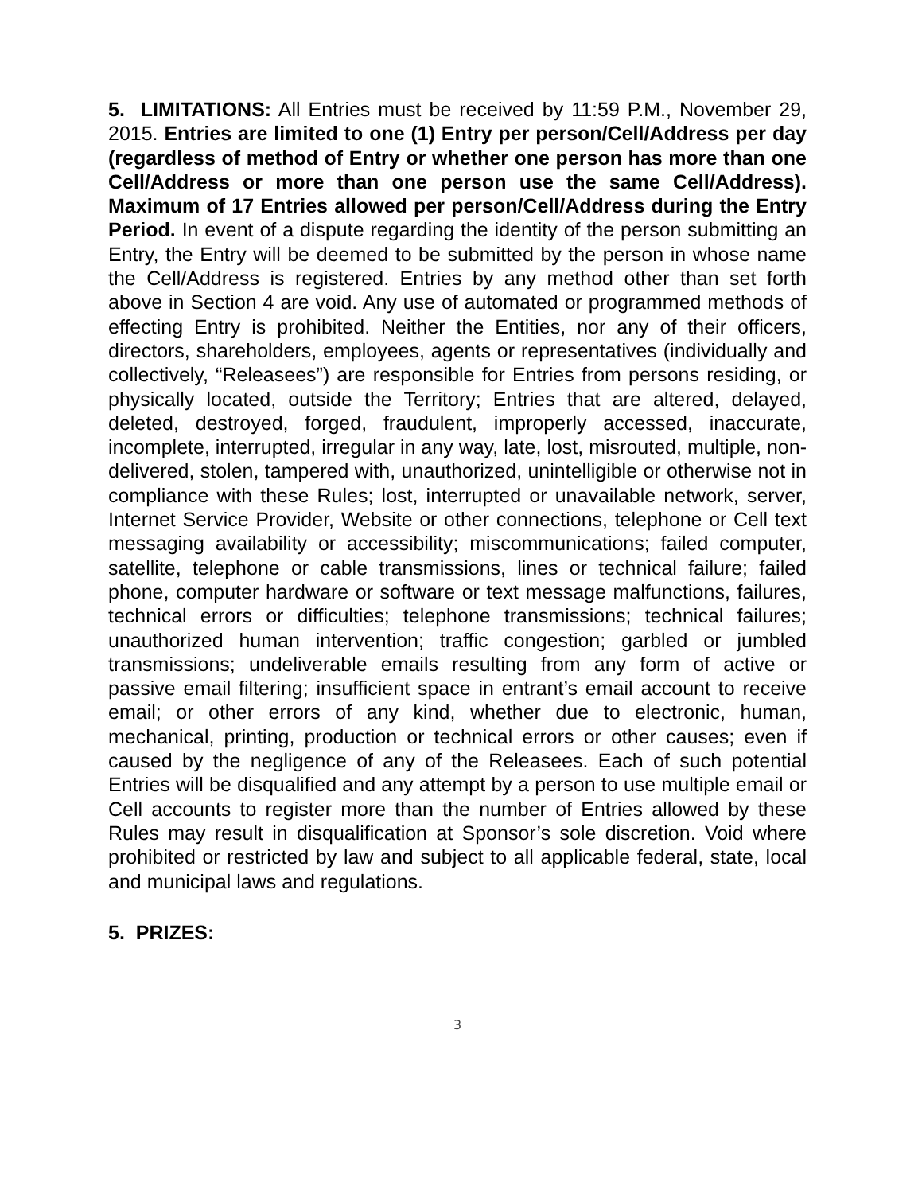5. LIMITATIONS: All Entries must be received by 11:59 P.M., November 29, 2015. Entries are limited to one (1) Entry per person/Cell/Address per day (regardless of method of Entry or whether one person has more than one Cell/Address or more than one person use the same Cell/Address). Maximum of 17 Entries allowed per person/Cell/Address during the Entry Period. In event of a dispute regarding the identity of the person submitting an Entry, the Entry will be deemed to be submitted by the person in whose name the Cell/Address is registered. Entries by any method other than set forth above in Section 4 are void. Any use of automated or programmed methods of effecting Entry is prohibited. Neither the Entities, nor any of their officers, directors, shareholders, employees, agents or representatives (individually and collectively, “Releasees”) are responsible for Entries from persons residing, or physically located, outside the Territory; Entries that are altered, delayed, deleted, destroyed, forged, fraudulent, improperly accessed, inaccurate, incomplete, interrupted, irregular in any way, late, lost, misrouted, multiple, non-delivered, stolen, tampered with, unauthorized, unintelligible or otherwise not in compliance with these Rules; lost, interrupted or unavailable network, server, Internet Service Provider, Website or other connections, telephone or Cell text messaging availability or accessibility; miscommunications; failed computer, satellite, telephone or cable transmissions, lines or technical failure; failed phone, computer hardware or software or text message malfunctions, failures, technical errors or difficulties; telephone transmissions; technical failures; unauthorized human intervention; traffic congestion; garbled or jumbled transmissions; undeliverable emails resulting from any form of active or passive email filtering; insufficient space in entrant’s email account to receive email; or other errors of any kind, whether due to electronic, human, mechanical, printing, production or technical errors or other causes; even if caused by the negligence of any of the Releasees. Each of such potential Entries will be disqualified and any attempt by a person to use multiple email or Cell accounts to register more than the number of Entries allowed by these Rules may result in disqualification at Sponsor’s sole discretion. Void where prohibited or restricted by law and subject to all applicable federal, state, local and municipal laws and regulations.
5. PRIZES:
3